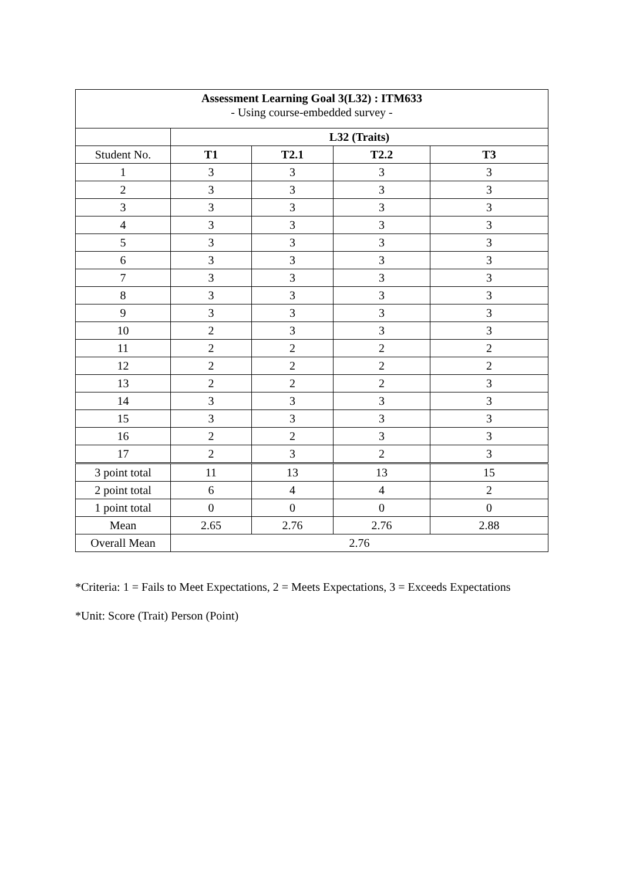| Assessment Learning Goal 3(L32) : ITM633 - Using course-embedded survey - | | | | |
| | L32 (Traits) | | | |
| Student No. | T1 | T2.1 | T2.2 | T3 |
| 1 | 3 | 3 | 3 | 3 |
| 2 | 3 | 3 | 3 | 3 |
| 3 | 3 | 3 | 3 | 3 |
| 4 | 3 | 3 | 3 | 3 |
| 5 | 3 | 3 | 3 | 3 |
| 6 | 3 | 3 | 3 | 3 |
| 7 | 3 | 3 | 3 | 3 |
| 8 | 3 | 3 | 3 | 3 |
| 9 | 3 | 3 | 3 | 3 |
| 10 | 2 | 3 | 3 | 3 |
| 11 | 2 | 2 | 2 | 2 |
| 12 | 2 | 2 | 2 | 2 |
| 13 | 2 | 2 | 2 | 3 |
| 14 | 3 | 3 | 3 | 3 |
| 15 | 3 | 3 | 3 | 3 |
| 16 | 2 | 2 | 3 | 3 |
| 17 | 2 | 3 | 2 | 3 |
| 3 point total | 11 | 13 | 13 | 15 |
| 2 point total | 6 | 4 | 4 | 2 |
| 1 point total | 0 | 0 | 0 | 0 |
| Mean | 2.65 | 2.76 | 2.76 | 2.88 |
| Overall Mean | 2.76 | | | |
*Criteria: 1 = Fails to Meet Expectations, 2 = Meets Expectations, 3 = Exceeds Expectations
*Unit: Score (Trait) Person (Point)